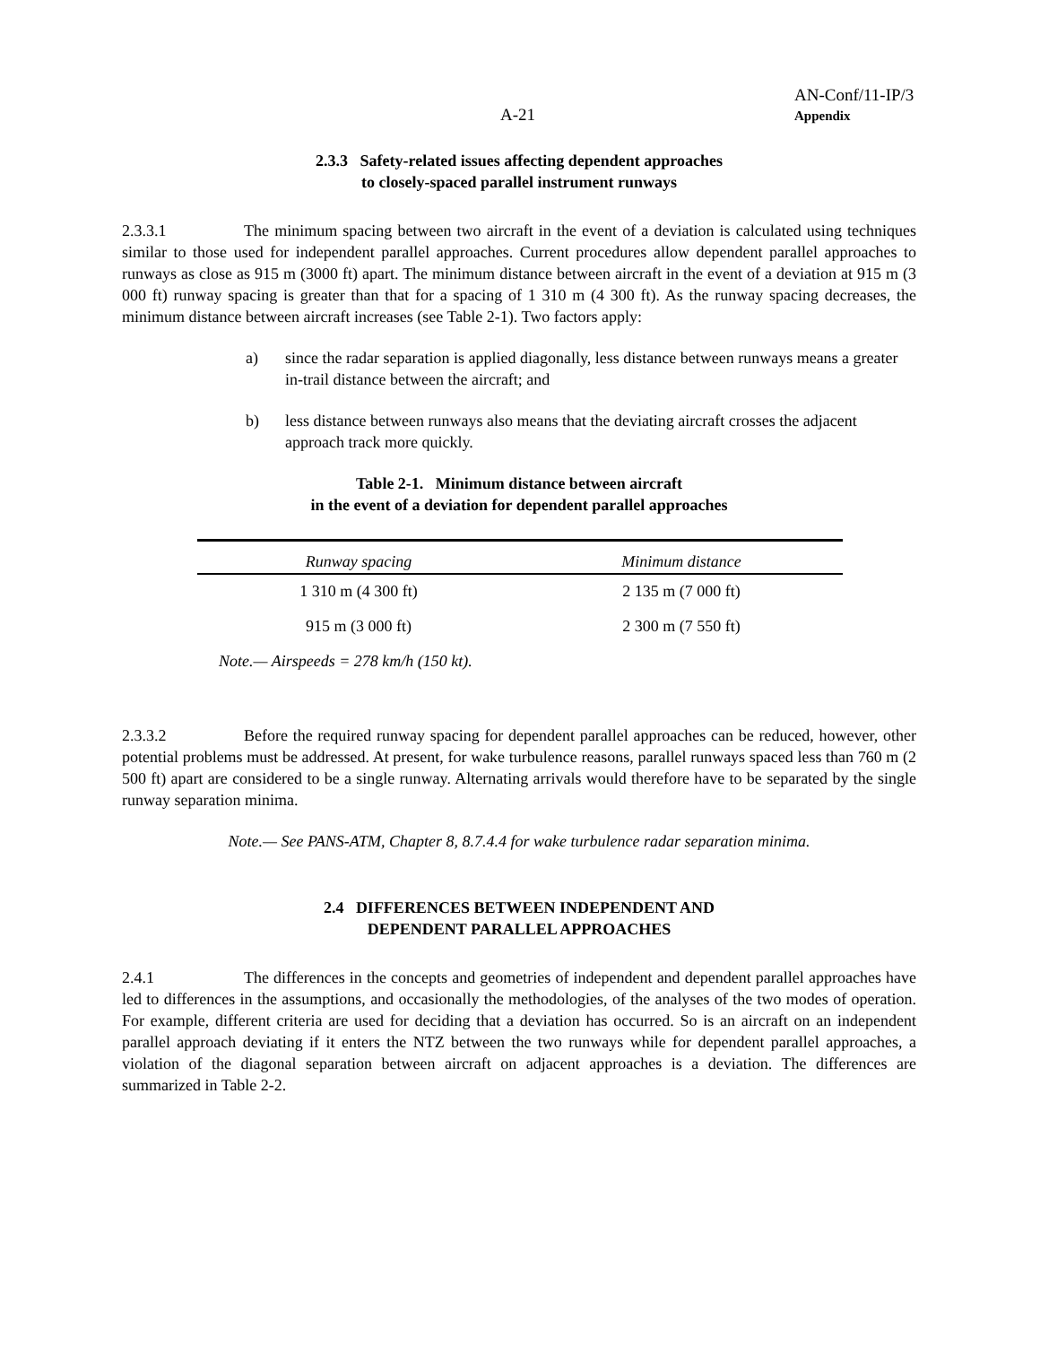A-21
AN-Conf/11-IP/3
Appendix
2.3.3 Safety-related issues affecting dependent approaches
to closely-spaced parallel instrument runways
2.3.3.1 The minimum spacing between two aircraft in the event of a deviation is calculated using techniques similar to those used for independent parallel approaches. Current procedures allow dependent parallel approaches to runways as close as 915 m (3000 ft) apart. The minimum distance between aircraft in the event of a deviation at 915 m (3 000 ft) runway spacing is greater than that for a spacing of 1 310 m (4 300 ft). As the runway spacing decreases, the minimum distance between aircraft increases (see Table 2-1). Two factors apply:
a) since the radar separation is applied diagonally, less distance between runways means a greater in-trail distance between the aircraft; and
b) less distance between runways also means that the deviating aircraft crosses the adjacent approach track more quickly.
Table 2-1. Minimum distance between aircraft
in the event of a deviation for dependent parallel approaches
| Runway spacing | Minimum distance |
| --- | --- |
| 1 310 m (4 300 ft) | 2 135 m (7 000 ft) |
| 915 m (3 000 ft) | 2 300 m (7 550 ft) |
| Note.— Airspeeds = 278 km/h (150 kt). | |
2.3.3.2 Before the required runway spacing for dependent parallel approaches can be reduced, however, other potential problems must be addressed. At present, for wake turbulence reasons, parallel runways spaced less than 760 m (2 500 ft) apart are considered to be a single runway. Alternating arrivals would therefore have to be separated by the single runway separation minima.
Note.— See PANS-ATM, Chapter 8, 8.7.4.4 for wake turbulence radar separation minima.
2.4 DIFFERENCES BETWEEN INDEPENDENT AND
DEPENDENT PARALLEL APPROACHES
2.4.1 The differences in the concepts and geometries of independent and dependent parallel approaches have led to differences in the assumptions, and occasionally the methodologies, of the analyses of the two modes of operation. For example, different criteria are used for deciding that a deviation has occurred. So is an aircraft on an independent parallel approach deviating if it enters the NTZ between the two runways while for dependent parallel approaches, a violation of the diagonal separation between aircraft on adjacent approaches is a deviation. The differences are summarized in Table 2-2.